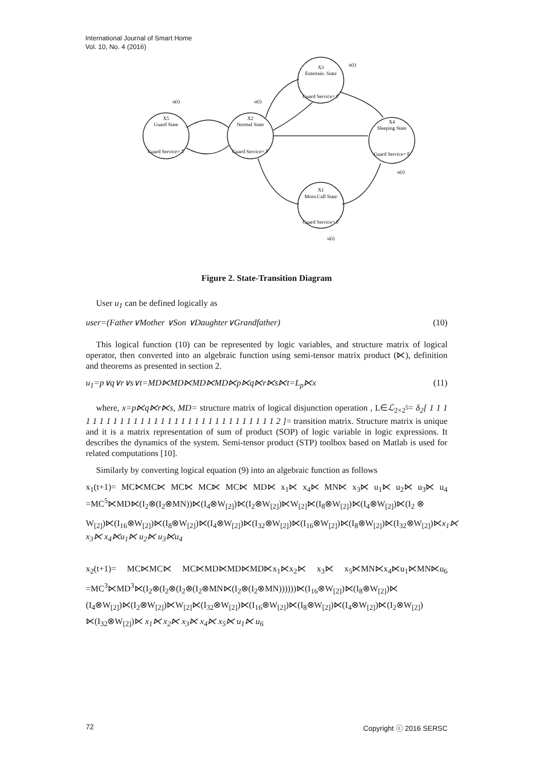International Journal of Smart Home
Vol. 10, No. 4 (2016)
X3
Entertain. State
Guard Service= F
X5
Guard State
Guard Service= T
X2
Normal State
Guard Service= F
X4
Sleeping State
Guard Service= F
X1
Morn.Call State
Guard Service= F
u(t)
u(t)
u(t)
u(t)
u(t)
Figure 2. State-Transition Diagram
User u<sub>1</sub> can be defined logically as
user=(Father∨Mother ∨Son ∨Daughter∨Grandfather) (10)
This logical function (10) can be represented by logic variables, and structure matrix of logical operator, then converted into an algebraic function using semi-tensor matrix product (⋉), definition and theorems as presented in section 2.
u<sub>1</sub>=p∨q∨r∨s∨t=MD⋉MD⋉MD⋉MD⋉p⋉q⋉r⋉s⋉t=L<sub>p</sub>⋉x (11)
where, x=p⋉q⋉r⋉s, MD= structure matrix of logical disjunction operation , L∈ℒ<sub>2×2<sup>5</sup></sub>= δ<sub>2</sub>[ 1 1 1 1 1 1 1 1 1 1 1 1 1 1 1 1 1 1 1 1 1 1 1 1 1 1 1 1 1 1 1 2 ]= transition matrix. Structure matrix is unique and it is a matrix representation of sum of product (SOP) of logic variable in logic expressions. It describes the dynamics of the system. Semi-tensor product (STP) toolbox based on Matlab is used for related computations [10].
Similarly by converting logical equation (9) into an algebraic function as follows
x<sub>1</sub>(t+1)= MC⋉MC⋉ MC⋉ MC⋉ MC⋉ MD⋉ x<sub>1</sub>⋉ x<sub>4</sub>⋉ MN⋉ x<sub>3</sub>⋉ u<sub>1</sub>⋉ u<sub>2</sub>⋉ u<sub>3</sub>⋉ u<sub>4</sub> =MC<sup>5</sup>⋉MD⋉(I<sub>2</sub>⊗(I<sub>2</sub>⊗MN))⋉(I<sub>4</sub>⊗W<sub>[2]</sub>)⋉(I<sub>2</sub>⊗W<sub>[2]</sub>)⋉W<sub>[2]</sub>⋉(I<sub>8</sub>⊗W<sub>[2]</sub>)⋉(I<sub>4</sub>⊗W<sub>[2]</sub>)⋉(I<sub>2</sub> ⊗
W<sub>[2]</sub>)⋉(I<sub>16</sub>⊗W<sub>[2]</sub>)⋉(I<sub>8</sub>⊗W<sub>[2]</sub>)⋉(I<sub>4</sub>⊗W<sub>[2]</sub>)⋉(I<sub>32</sub>⊗W<sub>[2]</sub>)⋉(I<sub>16</sub>⊗W<sub>[2]</sub>)⋉(I<sub>8</sub>⊗W<sub>[2]</sub>)⋉(I<sub>32</sub>⊗W<sub>[2]</sub>)⋉x<sub>1</sub>⋉ x<sub>3</sub>⋉ x<sub>4</sub>⋉u<sub>1</sub>⋉ u<sub>2</sub>⋉ u<sub>3</sub>⋉u<sub>4</sub>
x<sub>2</sub>(t+1)= MC⋉MC⋉ MC⋉MD⋉MD⋉MD⋉x<sub>1</sub>⋉x<sub>2</sub>⋉ x<sub>3</sub>⋉ x<sub>5</sub>⋉MN⋉x<sub>4</sub>⋉u<sub>1</sub>⋉MN⋉u<sub>6</sub> =MC<sup>3</sup>⋉MD<sup>3</sup>⋉(I<sub>2</sub>⊗(I<sub>2</sub>⊗(I<sub>2</sub>⊗(I<sub>2</sub>⊗MN⋉(I<sub>2</sub>⊗(I<sub>2</sub>⊗MN))))))⋉(I<sub>16</sub>⊗W<sub>[2]</sub>)⋉(I<sub>8</sub>⊗W<sub>[2]</sub>)⋉ (I<sub>4</sub>⊗W<sub>[2]</sub>)⋉(I<sub>2</sub>⊗W<sub>[2]</sub>)⋉W<sub>[2]</sub>⋉(I<sub>32</sub>⊗W<sub>[2]</sub>)⋉(I<sub>16</sub>⊗W<sub>[2]</sub>)⋉(I<sub>8</sub>⊗W<sub>[2]</sub>)⋉(I<sub>4</sub>⊗W<sub>[2]</sub>)⋉(I<sub>2</sub>⊗W<sub>[2]</sub>) ⋉(I<sub>32</sub>⊗W<sub>[2]</sub>)⋉ x<sub>1</sub>⋉ x<sub>2</sub>⋉ x<sub>3</sub>⋉ x<sub>4</sub>⋉ x<sub>5</sub>⋉ u<sub>1</sub>⋉ u<sub>6</sub>
72 Copyright ⓒ 2016 SERSC